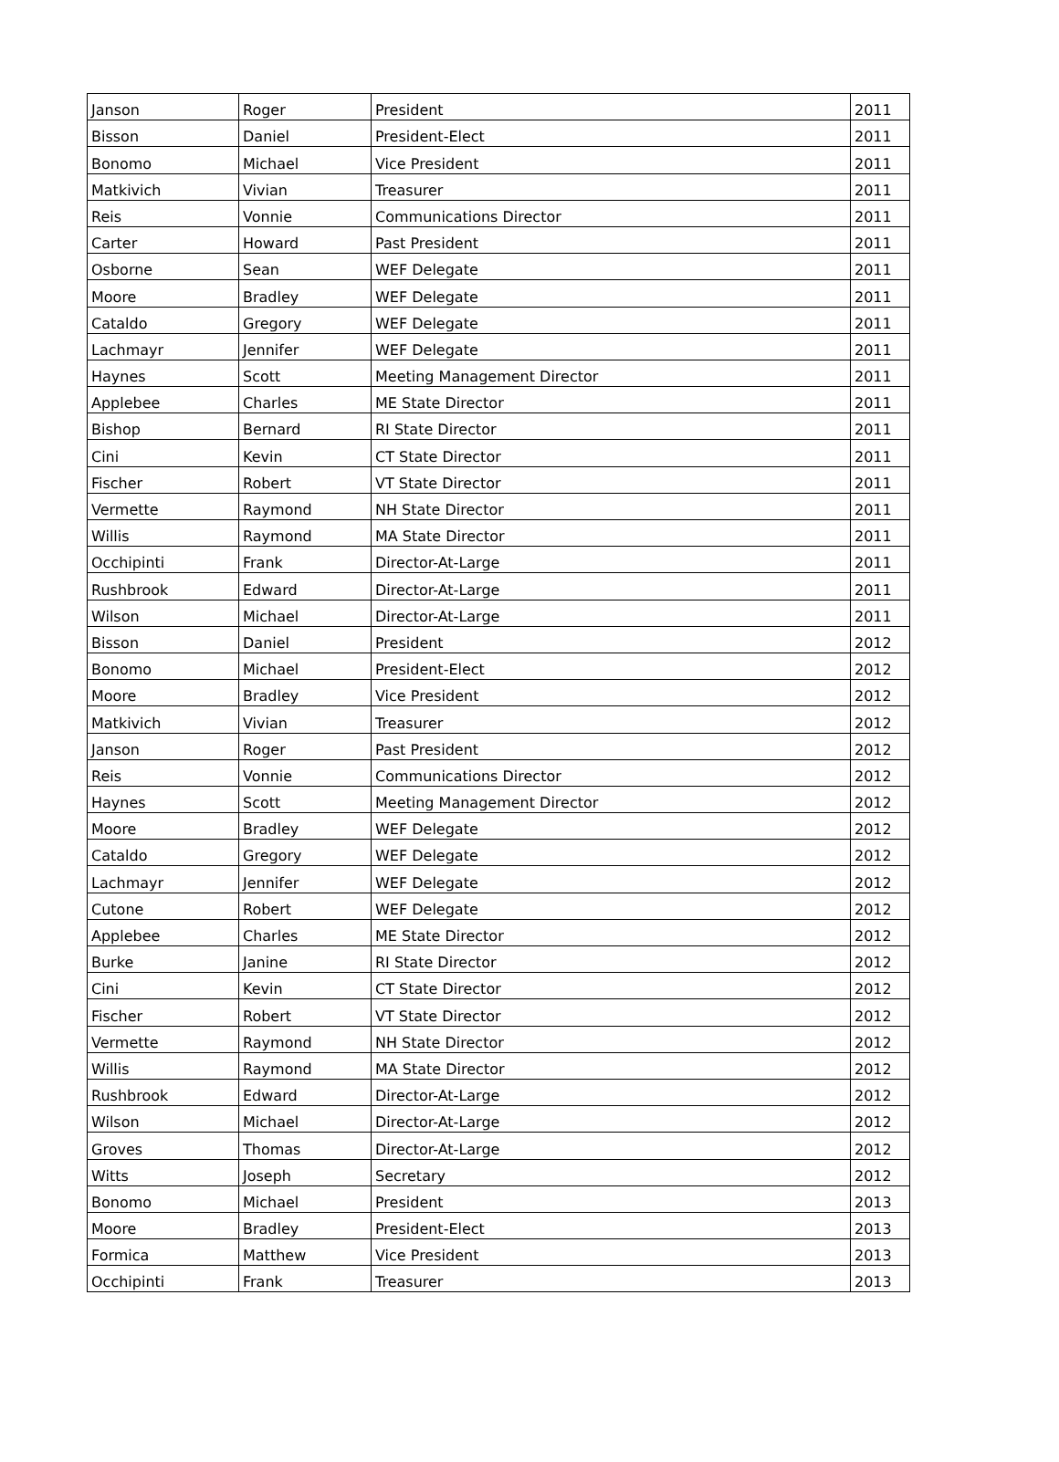| Janson | Roger | President | 2011 |
| Bisson | Daniel | President-Elect | 2011 |
| Bonomo | Michael | Vice President | 2011 |
| Matkivich | Vivian | Treasurer | 2011 |
| Reis | Vonnie | Communications Director | 2011 |
| Carter | Howard | Past President | 2011 |
| Osborne | Sean | WEF Delegate | 2011 |
| Moore | Bradley | WEF Delegate | 2011 |
| Cataldo | Gregory | WEF Delegate | 2011 |
| Lachmayr | Jennifer | WEF Delegate | 2011 |
| Haynes | Scott | Meeting Management Director | 2011 |
| Applebee | Charles | ME State Director | 2011 |
| Bishop | Bernard | RI State Director | 2011 |
| Cini | Kevin | CT State Director | 2011 |
| Fischer | Robert | VT State Director | 2011 |
| Vermette | Raymond | NH State Director | 2011 |
| Willis | Raymond | MA State Director | 2011 |
| Occhipinti | Frank | Director-At-Large | 2011 |
| Rushbrook | Edward | Director-At-Large | 2011 |
| Wilson | Michael | Director-At-Large | 2011 |
| Bisson | Daniel | President | 2012 |
| Bonomo | Michael | President-Elect | 2012 |
| Moore | Bradley | Vice President | 2012 |
| Matkivich | Vivian | Treasurer | 2012 |
| Janson | Roger | Past President | 2012 |
| Reis | Vonnie | Communications Director | 2012 |
| Haynes | Scott | Meeting Management Director | 2012 |
| Moore | Bradley | WEF Delegate | 2012 |
| Cataldo | Gregory | WEF Delegate | 2012 |
| Lachmayr | Jennifer | WEF Delegate | 2012 |
| Cutone | Robert | WEF Delegate | 2012 |
| Applebee | Charles | ME State Director | 2012 |
| Burke | Janine | RI State Director | 2012 |
| Cini | Kevin | CT State Director | 2012 |
| Fischer | Robert | VT State Director | 2012 |
| Vermette | Raymond | NH State Director | 2012 |
| Willis | Raymond | MA State Director | 2012 |
| Rushbrook | Edward | Director-At-Large | 2012 |
| Wilson | Michael | Director-At-Large | 2012 |
| Groves | Thomas | Director-At-Large | 2012 |
| Witts | Joseph | Secretary | 2012 |
| Bonomo | Michael | President | 2013 |
| Moore | Bradley | President-Elect | 2013 |
| Formica | Matthew | Vice President | 2013 |
| Occhipinti | Frank | Treasurer | 2013 |